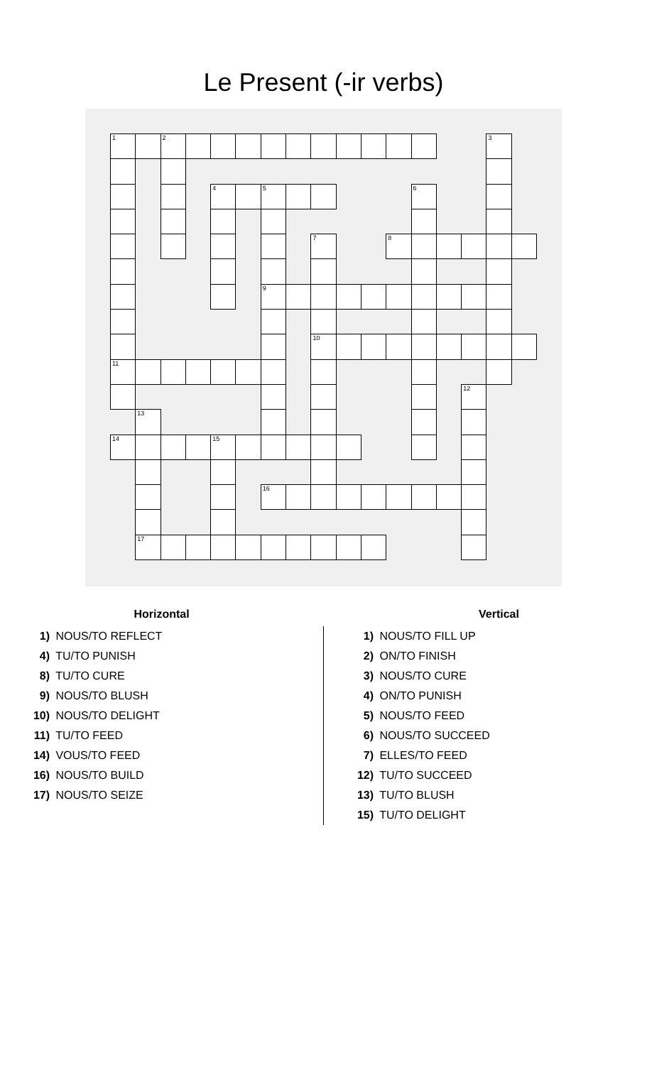Le Present (-ir verbs)
| 1 | | 2 | | | | | | | | | | | | | 3 | |
| | | | | 4 | | 5 | | | | | | 6 | | | | |
| | | | | | | | | 7 | | | 8 | | | | | |
| | | | | | | 9 | | | | | | | | | | |
| | | | | | | | | 10 | | | | | | | | |
| 11 | | | | | | | | | | | | | | | | |
| | | | | | | | | | | | | | | 12 | | |
| | 13 | | | | | | | | | | | | | | | |
| 14 | | | | 15 | | | | | | | | | | | | |
| | | | | | | 16 | | | | | | | | | | |
| | 17 | | | | | | | | | | | | | | | |
Horizontal
1) NOUS/TO REFLECT
4) TU/TO PUNISH
8) TU/TO CURE
9) NOUS/TO BLUSH
10) NOUS/TO DELIGHT
11) TU/TO FEED
14) VOUS/TO FEED
16) NOUS/TO BUILD
17) NOUS/TO SEIZE
Vertical
1) NOUS/TO FILL UP
2) ON/TO FINISH
3) NOUS/TO CURE
4) ON/TO PUNISH
5) NOUS/TO FEED
6) NOUS/TO SUCCEED
7) ELLES/TO FEED
12) TU/TO SUCCEED
13) TU/TO BLUSH
15) TU/TO DELIGHT